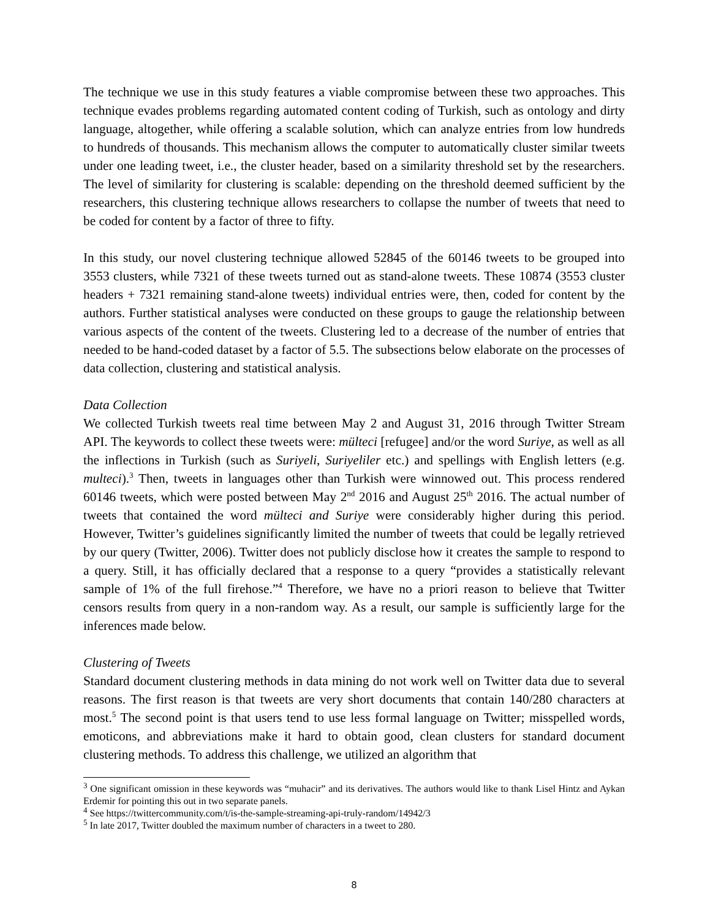The technique we use in this study features a viable compromise between these two approaches. This technique evades problems regarding automated content coding of Turkish, such as ontology and dirty language, altogether, while offering a scalable solution, which can analyze entries from low hundreds to hundreds of thousands. This mechanism allows the computer to automatically cluster similar tweets under one leading tweet, i.e., the cluster header, based on a similarity threshold set by the researchers. The level of similarity for clustering is scalable: depending on the threshold deemed sufficient by the researchers, this clustering technique allows researchers to collapse the number of tweets that need to be coded for content by a factor of three to fifty.
In this study, our novel clustering technique allowed 52845 of the 60146 tweets to be grouped into 3553 clusters, while 7321 of these tweets turned out as stand-alone tweets. These 10874 (3553 cluster headers + 7321 remaining stand-alone tweets) individual entries were, then, coded for content by the authors. Further statistical analyses were conducted on these groups to gauge the relationship between various aspects of the content of the tweets. Clustering led to a decrease of the number of entries that needed to be hand-coded dataset by a factor of 5.5. The subsections below elaborate on the processes of data collection, clustering and statistical analysis.
Data Collection
We collected Turkish tweets real time between May 2 and August 31, 2016 through Twitter Stream API. The keywords to collect these tweets were: mülteci [refugee] and/or the word Suriye, as well as all the inflections in Turkish (such as Suriyeli, Suriyeliler etc.) and spellings with English letters (e.g. multeci).<sup>3</sup> Then, tweets in languages other than Turkish were winnowed out. This process rendered 60146 tweets, which were posted between May 2<sup>nd</sup> 2016 and August 25<sup>th</sup> 2016. The actual number of tweets that contained the word mülteci and Suriye were considerably higher during this period. However, Twitter’s guidelines significantly limited the number of tweets that could be legally retrieved by our query (Twitter, 2006). Twitter does not publicly disclose how it creates the sample to respond to a query. Still, it has officially declared that a response to a query “provides a statistically relevant sample of 1% of the full firehose.”<sup>4</sup> Therefore, we have no a priori reason to believe that Twitter censors results from query in a non-random way. As a result, our sample is sufficiently large for the inferences made below.
Clustering of Tweets
Standard document clustering methods in data mining do not work well on Twitter data due to several reasons. The first reason is that tweets are very short documents that contain 140/280 characters at most.<sup>5</sup> The second point is that users tend to use less formal language on Twitter; misspelled words, emoticons, and abbreviations make it hard to obtain good, clean clusters for standard document clustering methods. To address this challenge, we utilized an algorithm that
<sup>3</sup> One significant omission in these keywords was “muhacir” and its derivatives. The authors would like to thank Lisel Hintz and Aykan Erdemir for pointing this out in two separate panels.
<sup>4</sup> See https://twittercommunity.com/t/is-the-sample-streaming-api-truly-random/14942/3
<sup>5</sup> In late 2017, Twitter doubled the maximum number of characters in a tweet to 280.
8